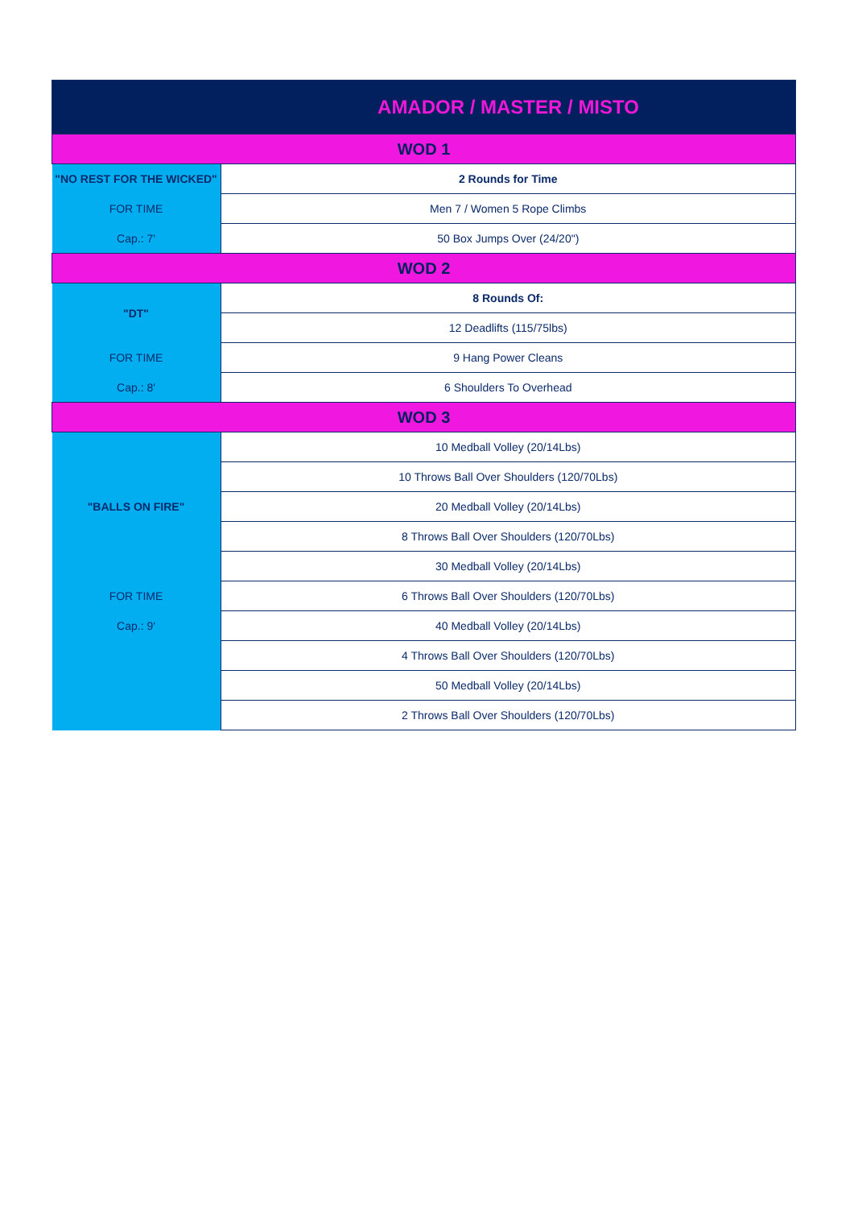| AMADOR / MASTER / MISTO | |
| WOD 1 | |
| "NO REST FOR THE WICKED" | 2 Rounds for Time |
| FOR TIME | Men 7 / Women 5 Rope Climbs |
| Cap.: 7' | 50 Box Jumps Over (24/20") |
| WOD 2 | |
| "DT" | 8 Rounds Of: |
| | 12 Deadlifts (115/75lbs) |
| FOR TIME | 9 Hang Power Cleans |
| Cap.: 8' | 6 Shoulders To Overhead |
| WOD 3 | |
| "BALLS ON FIRE" | 10 Medball Volley (20/14Lbs) |
| | 10 Throws Ball Over Shoulders (120/70Lbs) |
| | 20 Medball Volley (20/14Lbs) |
| | 8 Throws Ball Over Shoulders (120/70Lbs) |
| | 30 Medball Volley (20/14Lbs) |
| FOR TIME | 6 Throws Ball Over Shoulders (120/70Lbs) |
| Cap.: 9' | 40 Medball Volley (20/14Lbs) |
| | 4 Throws Ball Over Shoulders (120/70Lbs) |
| | 50 Medball Volley (20/14Lbs) |
| | 2 Throws Ball Over Shoulders (120/70Lbs) |